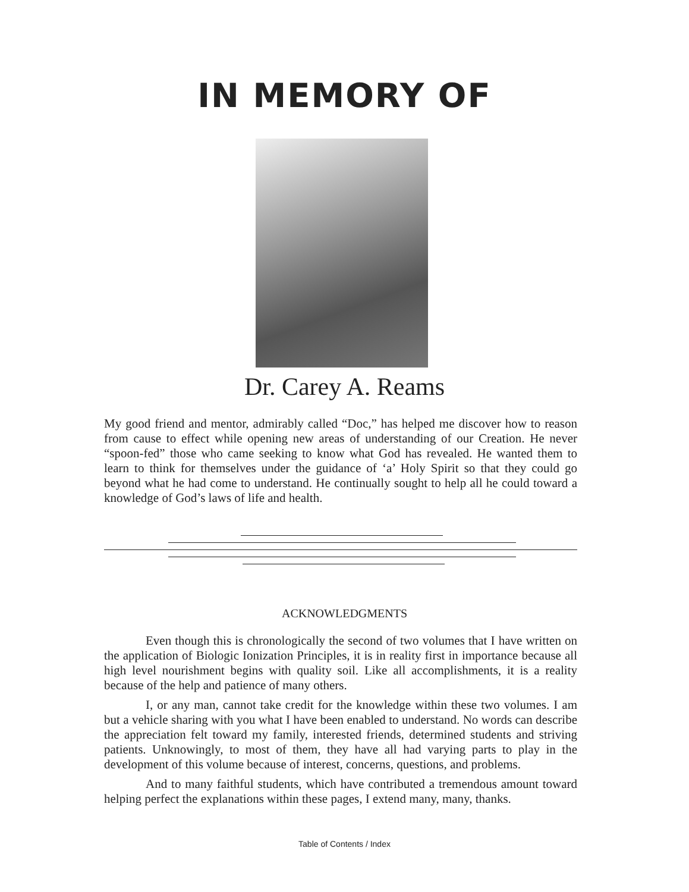IN MEMORY OF
Dr. Carey A. Reams
My good friend and mentor, admirably called “Doc,” has helped me discover how to reason from cause to effect while opening new areas of understanding of our Creation. He never “spoon-fed” those who came seeking to know what God has revealed. He wanted them to learn to think for themselves under the guidance of ‘a’ Holy Spirit so that they could go beyond what he had come to understand. He continually sought to help all he could toward a knowledge of God’s laws of life and health.
ACKNOWLEDGMENTS
Even though this is chronologically the second of two volumes that I have written on the application of Biologic Ionization Principles, it is in reality first in importance because all high level nourishment begins with quality soil. Like all accomplishments, it is a reality because of the help and patience of many others.
I, or any man, cannot take credit for the knowledge within these two volumes. I am but a vehicle sharing with you what I have been enabled to understand. No words can describe the appreciation felt toward my family, interested friends, determined students and striving patients. Unknowingly, to most of them, they have all had varying parts to play in the development of this volume because of interest, concerns, questions, and problems.
And to many faithful students, which have contributed a tremendous amount toward helping perfect the explanations within these pages, I extend many, many, thanks.
Table of Contents / Index